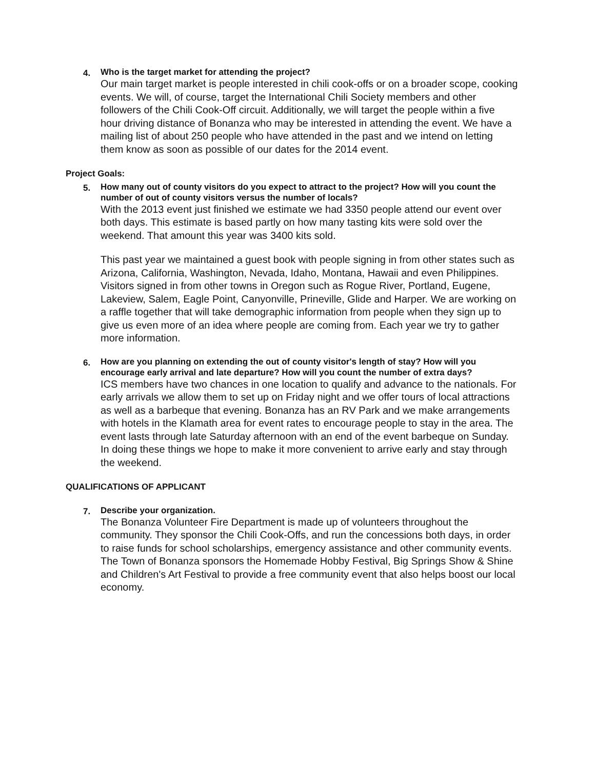4.
Who is the target market for attending the project?
Our main target market is people interested in chili cook-offs or on a broader scope, cooking events. We will, of course, target the International Chili Society members and other followers of the Chili Cook-Off circuit. Additionally, we will target the people within a five hour driving distance of Bonanza who may be interested in attending the event. We have a mailing list of about 250 people who have attended in the past and we intend on letting them know as soon as possible of our dates for the 2014 event.
Project Goals:
5.
How many out of county visitors do you expect to attract to the project? How will you count the number of out of county visitors versus the number of locals?
With the 2013 event just finished we estimate we had 3350 people attend our event over both days. This estimate is based partly on how many tasting kits were sold over the weekend. That amount this year was 3400 kits sold.
This past year we maintained a guest book with people signing in from other states such as Arizona, California, Washington, Nevada, Idaho, Montana, Hawaii and even Philippines. Visitors signed in from other towns in Oregon such as Rogue River, Portland, Eugene, Lakeview, Salem, Eagle Point, Canyonville, Prineville, Glide and Harper. We are working on a raffle together that will take demographic information from people when they sign up to give us even more of an idea where people are coming from. Each year we try to gather more information.
6.
How are you planning on extending the out of county visitor's length of stay? How will you encourage early arrival and late departure? How will you count the number of extra days?
ICS members have two chances in one location to qualify and advance to the nationals. For early arrivals we allow them to set up on Friday night and we offer tours of local attractions as well as a barbeque that evening. Bonanza has an RV Park and we make arrangements with hotels in the Klamath area for event rates to encourage people to stay in the area. The event lasts through late Saturday afternoon with an end of the event barbeque on Sunday. In doing these things we hope to make it more convenient to arrive early and stay through the weekend.
QUALIFICATIONS OF APPLICANT
7.
Describe your organization.
The Bonanza Volunteer Fire Department is made up of volunteers throughout the community. They sponsor the Chili Cook-Offs, and run the concessions both days, in order to raise funds for school scholarships, emergency assistance and other community events. The Town of Bonanza sponsors the Homemade Hobby Festival, Big Springs Show & Shine and Children's Art Festival to provide a free community event that also helps boost our local economy.